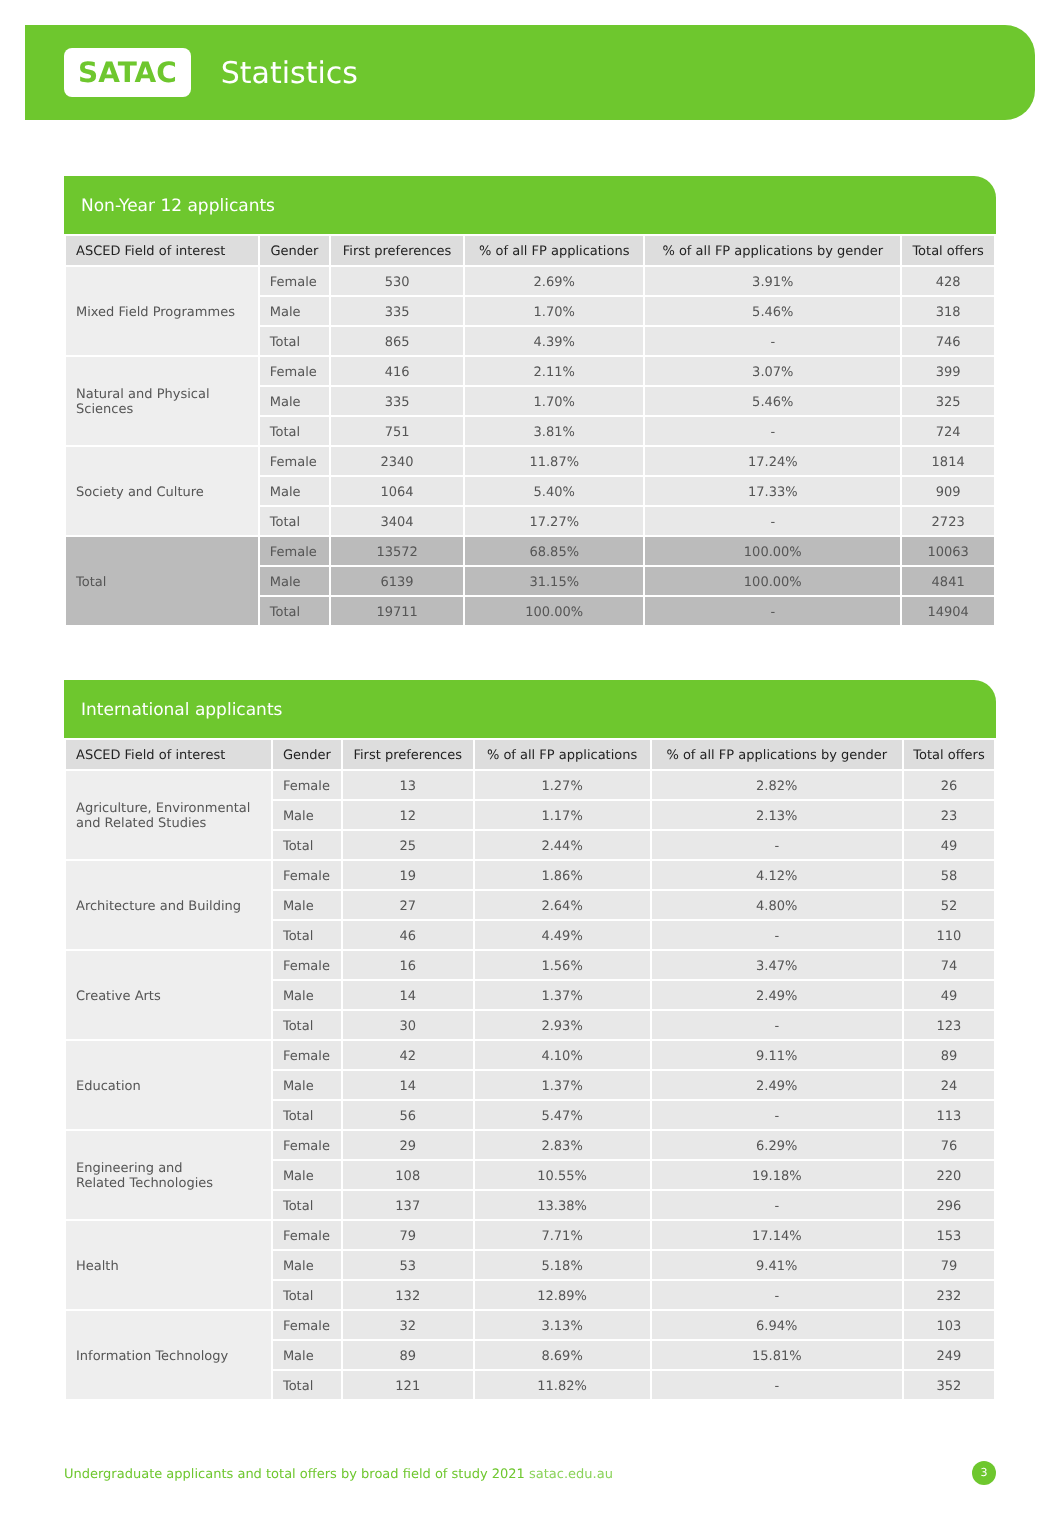SATAC
Statistics
Non-Year 12 applicants
| ASCED Field of interest | Gender | First preferences | % of all FP applications | % of all FP applications by gender | Total offers |
| --- | --- | --- | --- | --- | --- |
| Mixed Field Programmes | Female | 530 | 2.69% | 3.91% | 428 |
| | Male | 335 | 1.70% | 5.46% | 318 |
| | Total | 865 | 4.39% | - | 746 |
| Natural and Physical Sciences | Female | 416 | 2.11% | 3.07% | 399 |
| | Male | 335 | 1.70% | 5.46% | 325 |
| | Total | 751 | 3.81% | - | 724 |
| Society and Culture | Female | 2340 | 11.87% | 17.24% | 1814 |
| | Male | 1064 | 5.40% | 17.33% | 909 |
| | Total | 3404 | 17.27% | - | 2723 |
| Total | Female | 13572 | 68.85% | 100.00% | 10063 |
| | Male | 6139 | 31.15% | 100.00% | 4841 |
| | Total | 19711 | 100.00% | - | 14904 |
International applicants
| ASCED Field of interest | Gender | First preferences | % of all FP applications | % of all FP applications by gender | Total offers |
| --- | --- | --- | --- | --- | --- |
| Agriculture, Environmental and Related Studies | Female | 13 | 1.27% | 2.82% | 26 |
| | Male | 12 | 1.17% | 2.13% | 23 |
| | Total | 25 | 2.44% | - | 49 |
| Architecture and Building | Female | 19 | 1.86% | 4.12% | 58 |
| | Male | 27 | 2.64% | 4.80% | 52 |
| | Total | 46 | 4.49% | - | 110 |
| Creative Arts | Female | 16 | 1.56% | 3.47% | 74 |
| | Male | 14 | 1.37% | 2.49% | 49 |
| | Total | 30 | 2.93% | - | 123 |
| Education | Female | 42 | 4.10% | 9.11% | 89 |
| | Male | 14 | 1.37% | 2.49% | 24 |
| | Total | 56 | 5.47% | - | 113 |
| Engineering and Related Technologies | Female | 29 | 2.83% | 6.29% | 76 |
| | Male | 108 | 10.55% | 19.18% | 220 |
| | Total | 137 | 13.38% | - | 296 |
| Health | Female | 79 | 7.71% | 17.14% | 153 |
| | Male | 53 | 5.18% | 9.41% | 79 |
| | Total | 132 | 12.89% | - | 232 |
| Information Technology | Female | 32 | 3.13% | 6.94% | 103 |
| | Male | 89 | 8.69% | 15.81% | 249 |
| | Total | 121 | 11.82% | - | 352 |
Undergraduate applicants and total offers by broad field of study 2021 satac.edu.au
3